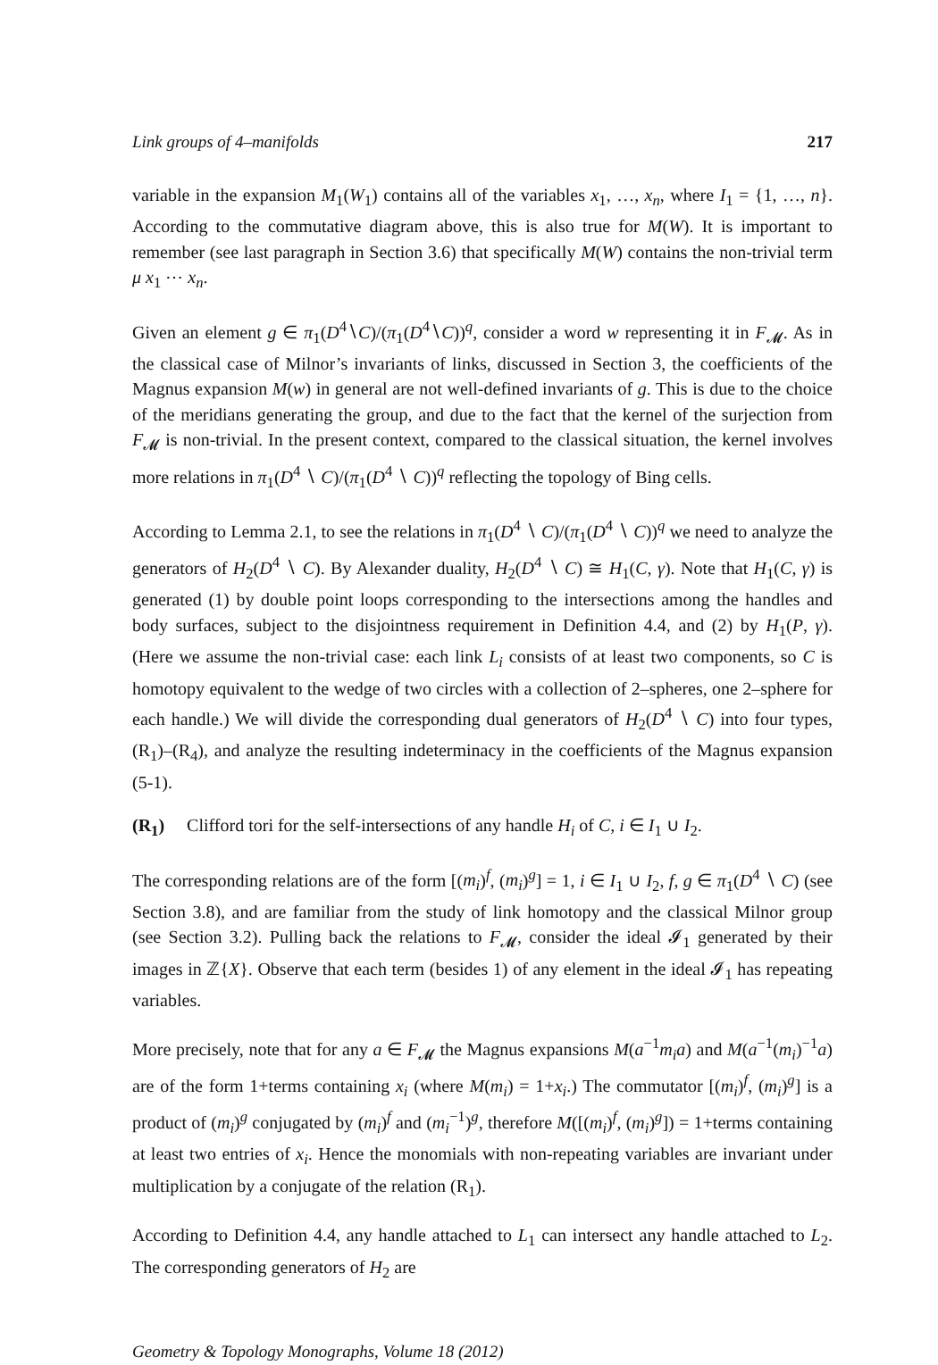Link groups of 4–manifolds 217
variable in the expansion M<sub>1</sub>(W<sub>1</sub>) contains all of the variables x<sub>1</sub>, …, x<sub>n</sub>, where I<sub>1</sub> = {1, …, n}. According to the commutative diagram above, this is also true for M(W). It is important to remember (see last paragraph in Section 3.6) that specifically M(W) contains the non-trivial term μ x<sub>1</sub> ⋯ x<sub>n</sub>.
Given an element g ∈ π<sub>1</sub>(D<sup>4</sup>∖C)/(π<sub>1</sub>(D<sup>4</sup>∖C))<sup>q</sup>, consider a word w representing it in F<sub>𝓜</sub>. As in the classical case of Milnor’s invariants of links, discussed in Section 3, the coefficients of the Magnus expansion M(w) in general are not well-defined invariants of g. This is due to the choice of the meridians generating the group, and due to the fact that the kernel of the surjection from F<sub>𝓜</sub> is non-trivial. In the present context, compared to the classical situation, the kernel involves more relations in π<sub>1</sub>(D<sup>4</sup> ∖ C)/(π<sub>1</sub>(D<sup>4</sup> ∖ C))<sup>q</sup> reflecting the topology of Bing cells.
According to Lemma 2.1, to see the relations in π<sub>1</sub>(D<sup>4</sup> ∖ C)/(π<sub>1</sub>(D<sup>4</sup> ∖ C))<sup>q</sup> we need to analyze the generators of H<sub>2</sub>(D<sup>4</sup> ∖ C). By Alexander duality, H<sub>2</sub>(D<sup>4</sup> ∖ C) ≅ H<sub>1</sub>(C, γ). Note that H<sub>1</sub>(C, γ) is generated (1) by double point loops corresponding to the intersections among the handles and body surfaces, subject to the disjointness requirement in Definition 4.4, and (2) by H<sub>1</sub>(P, γ). (Here we assume the non-trivial case: each link L<sub>i</sub> consists of at least two components, so C is homotopy equivalent to the wedge of two circles with a collection of 2–spheres, one 2–sphere for each handle.) We will divide the corresponding dual generators of H<sub>2</sub>(D<sup>4</sup> ∖ C) into four types, (R<sub>1</sub>)–(R<sub>4</sub>), and analyze the resulting indeterminacy in the coefficients of the Magnus expansion (5-1).
(R<sub>1</sub>) Clifford tori for the self-intersections of any handle H<sub>i</sub> of C, i ∈ I<sub>1</sub> ∪ I<sub>2</sub>.
The corresponding relations are of the form [(m<sub>i</sub>)<sup>f</sup>, (m<sub>i</sub>)<sup>g</sup>] = 1, i ∈ I<sub>1</sub> ∪ I<sub>2</sub>, f, g ∈ π<sub>1</sub>(D<sup>4</sup> ∖ C) (see Section 3.8), and are familiar from the study of link homotopy and the classical Milnor group (see Section 3.2). Pulling back the relations to F<sub>𝓜</sub>, consider the ideal 𝓘<sub>1</sub> generated by their images in ℤ{X}. Observe that each term (besides 1) of any element in the ideal 𝓘<sub>1</sub> has repeating variables.
More precisely, note that for any a ∈ F<sub>𝓜</sub> the Magnus expansions M(a<sup>−1</sup>m<sub>i</sub>a) and M(a<sup>−1</sup>(m<sub>i</sub>)<sup>−1</sup>a) are of the form 1+terms containing x<sub>i</sub> (where M(m<sub>i</sub>) = 1+x<sub>i</sub>.) The commutator [(m<sub>i</sub>)<sup>f</sup>, (m<sub>i</sub>)<sup>g</sup>] is a product of (m<sub>i</sub>)<sup>g</sup> conjugated by (m<sub>i</sub>)<sup>f</sup> and (m<sub>i</sub><sup>−1</sup>)<sup>g</sup>, therefore M([(m<sub>i</sub>)<sup>f</sup>, (m<sub>i</sub>)<sup>g</sup>]) = 1+terms containing at least two entries of x<sub>i</sub>. Hence the monomials with non-repeating variables are invariant under multiplication by a conjugate of the relation (R<sub>1</sub>).
According to Definition 4.4, any handle attached to L<sub>1</sub> can intersect any handle attached to L<sub>2</sub>. The corresponding generators of H<sub>2</sub> are
Geometry & Topology Monographs, Volume 18 (2012)